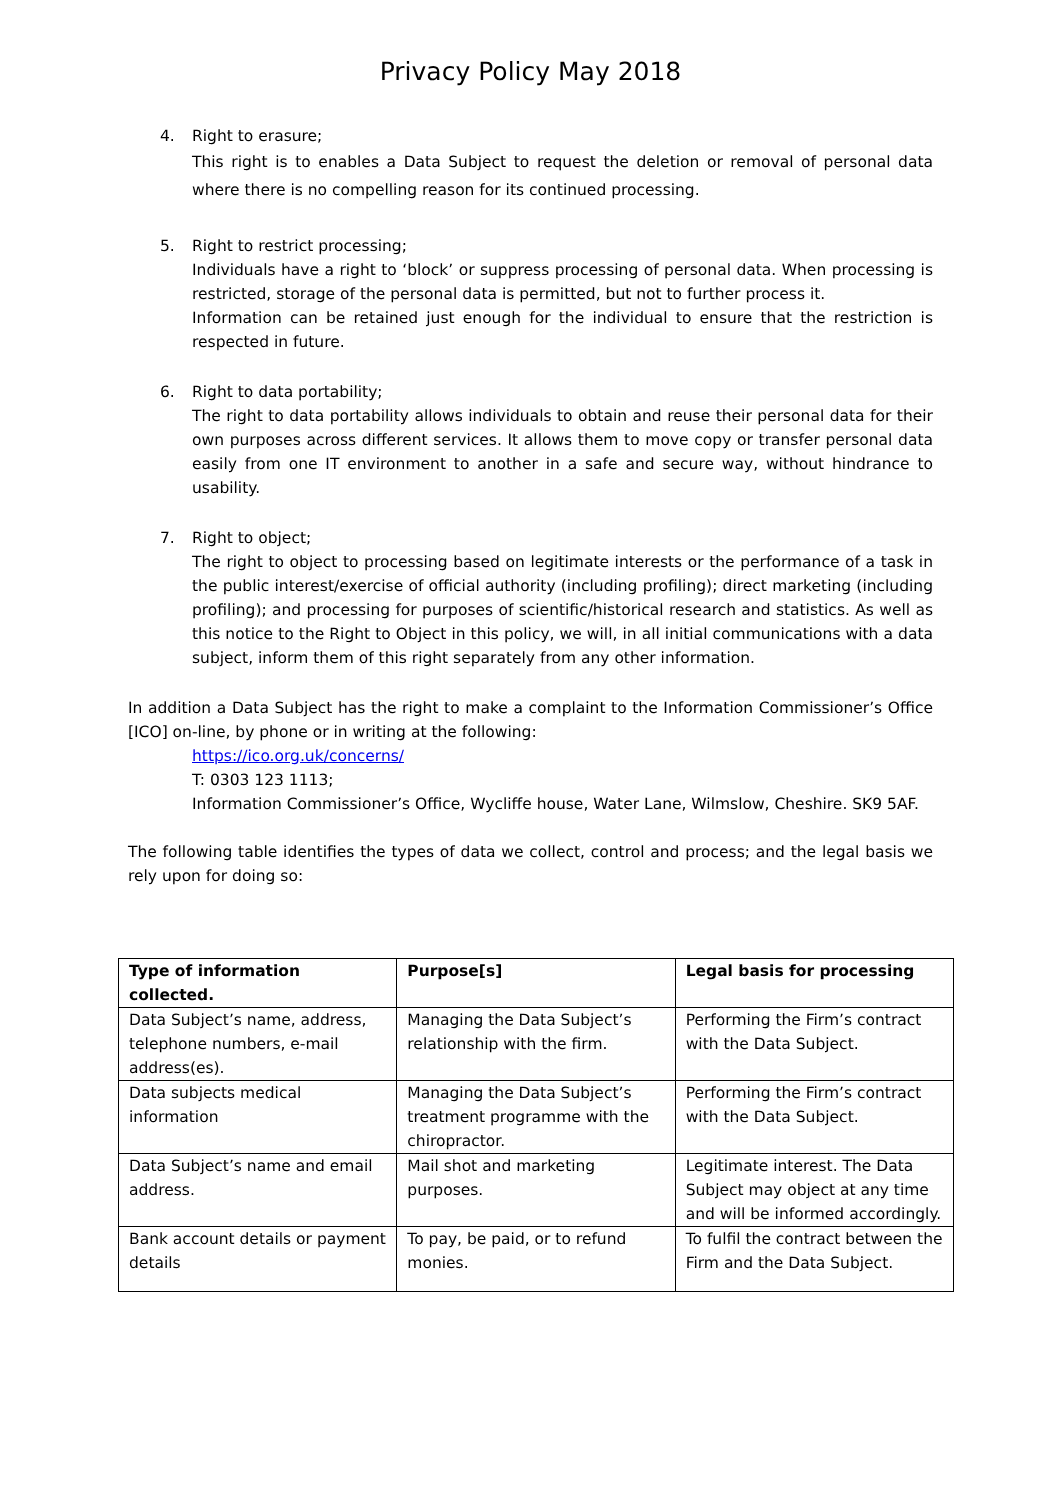Privacy Policy May 2018
4. Right to erasure;
This right is to enables a Data Subject to request the deletion or removal of personal data where there is no compelling reason for its continued processing.
5. Right to restrict processing;
Individuals have a right to ‘block’ or suppress processing of personal data. When processing is restricted, storage of the personal data is permitted, but not to further process it.
Information can be retained just enough for the individual to ensure that the restriction is respected in future.
6. Right to data portability;
The right to data portability allows individuals to obtain and reuse their personal data for their own purposes across different services. It allows them to move copy or transfer personal data easily from one IT environment to another in a safe and secure way, without hindrance to usability.
7. Right to object;
The right to object to processing based on legitimate interests or the performance of a task in the public interest/exercise of official authority (including profiling); direct marketing (including profiling); and processing for purposes of scientific/historical research and statistics. As well as this notice to the Right to Object in this policy, we will, in all initial communications with a data subject, inform them of this right separately from any other information.
In addition a Data Subject has the right to make a complaint to the Information Commissioner’s Office [ICO] on-line, by phone or in writing at the following:
https://ico.org.uk/concerns/
T: 0303 123 1113;
Information Commissioner’s Office, Wycliffe house, Water Lane, Wilmslow, Cheshire. SK9 5AF.
The following table identifies the types of data we collect, control and process; and the legal basis we rely upon for doing so:
| Type of information collected. | Purpose[s] | Legal basis for processing |
| --- | --- | --- |
| Data Subject’s name, address, telephone numbers, e-mail address(es). | Managing the Data Subject’s relationship with the firm. | Performing the Firm’s contract with the Data Subject. |
| Data subjects medical information | Managing the Data Subject’s treatment programme with the chiropractor. | Performing the Firm’s contract with the Data Subject. |
| Data Subject’s name and email address. | Mail shot and marketing purposes. | Legitimate interest. The Data Subject may object at any time and will be informed accordingly. |
| Bank account details or payment details | To pay, be paid, or to refund monies. | To fulfil the contract between the Firm and the Data Subject. |